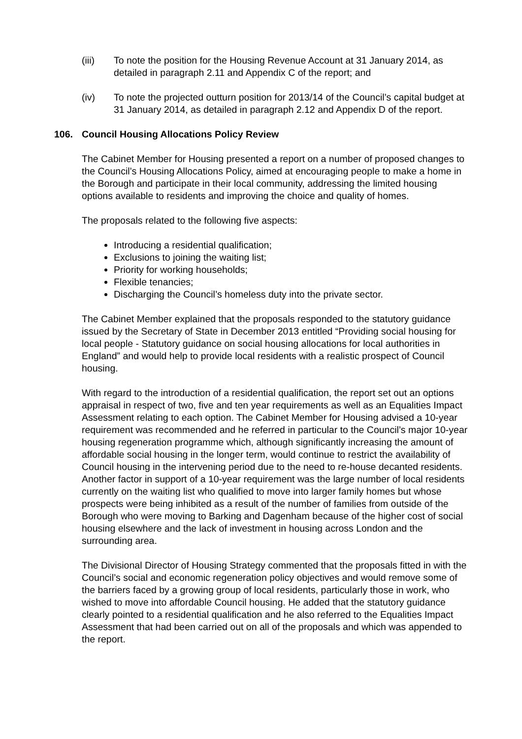(iii) To note the position for the Housing Revenue Account at 31 January 2014, as detailed in paragraph 2.11 and Appendix C of the report; and
(iv) To note the projected outturn position for 2013/14 of the Council’s capital budget at 31 January 2014, as detailed in paragraph 2.12 and Appendix D of the report.
106. Council Housing Allocations Policy Review
The Cabinet Member for Housing presented a report on a number of proposed changes to the Council’s Housing Allocations Policy, aimed at encouraging people to make a home in the Borough and participate in their local community, addressing the limited housing options available to residents and improving the choice and quality of homes.
The proposals related to the following five aspects:
Introducing a residential qualification;
Exclusions to joining the waiting list;
Priority for working households;
Flexible tenancies;
Discharging the Council’s homeless duty into the private sector.
The Cabinet Member explained that the proposals responded to the statutory guidance issued by the Secretary of State in December 2013 entitled “Providing social housing for local people - Statutory guidance on social housing allocations for local authorities in England” and would help to provide local residents with a realistic prospect of Council housing.
With regard to the introduction of a residential qualification, the report set out an options appraisal in respect of two, five and ten year requirements as well as an Equalities Impact Assessment relating to each option. The Cabinet Member for Housing advised a 10-year requirement was recommended and he referred in particular to the Council’s major 10-year housing regeneration programme which, although significantly increasing the amount of affordable social housing in the longer term, would continue to restrict the availability of Council housing in the intervening period due to the need to re-house decanted residents. Another factor in support of a 10-year requirement was the large number of local residents currently on the waiting list who qualified to move into larger family homes but whose prospects were being inhibited as a result of the number of families from outside of the Borough who were moving to Barking and Dagenham because of the higher cost of social housing elsewhere and the lack of investment in housing across London and the surrounding area.
The Divisional Director of Housing Strategy commented that the proposals fitted in with the Council’s social and economic regeneration policy objectives and would remove some of the barriers faced by a growing group of local residents, particularly those in work, who wished to move into affordable Council housing. He added that the statutory guidance clearly pointed to a residential qualification and he also referred to the Equalities Impact Assessment that had been carried out on all of the proposals and which was appended to the report.